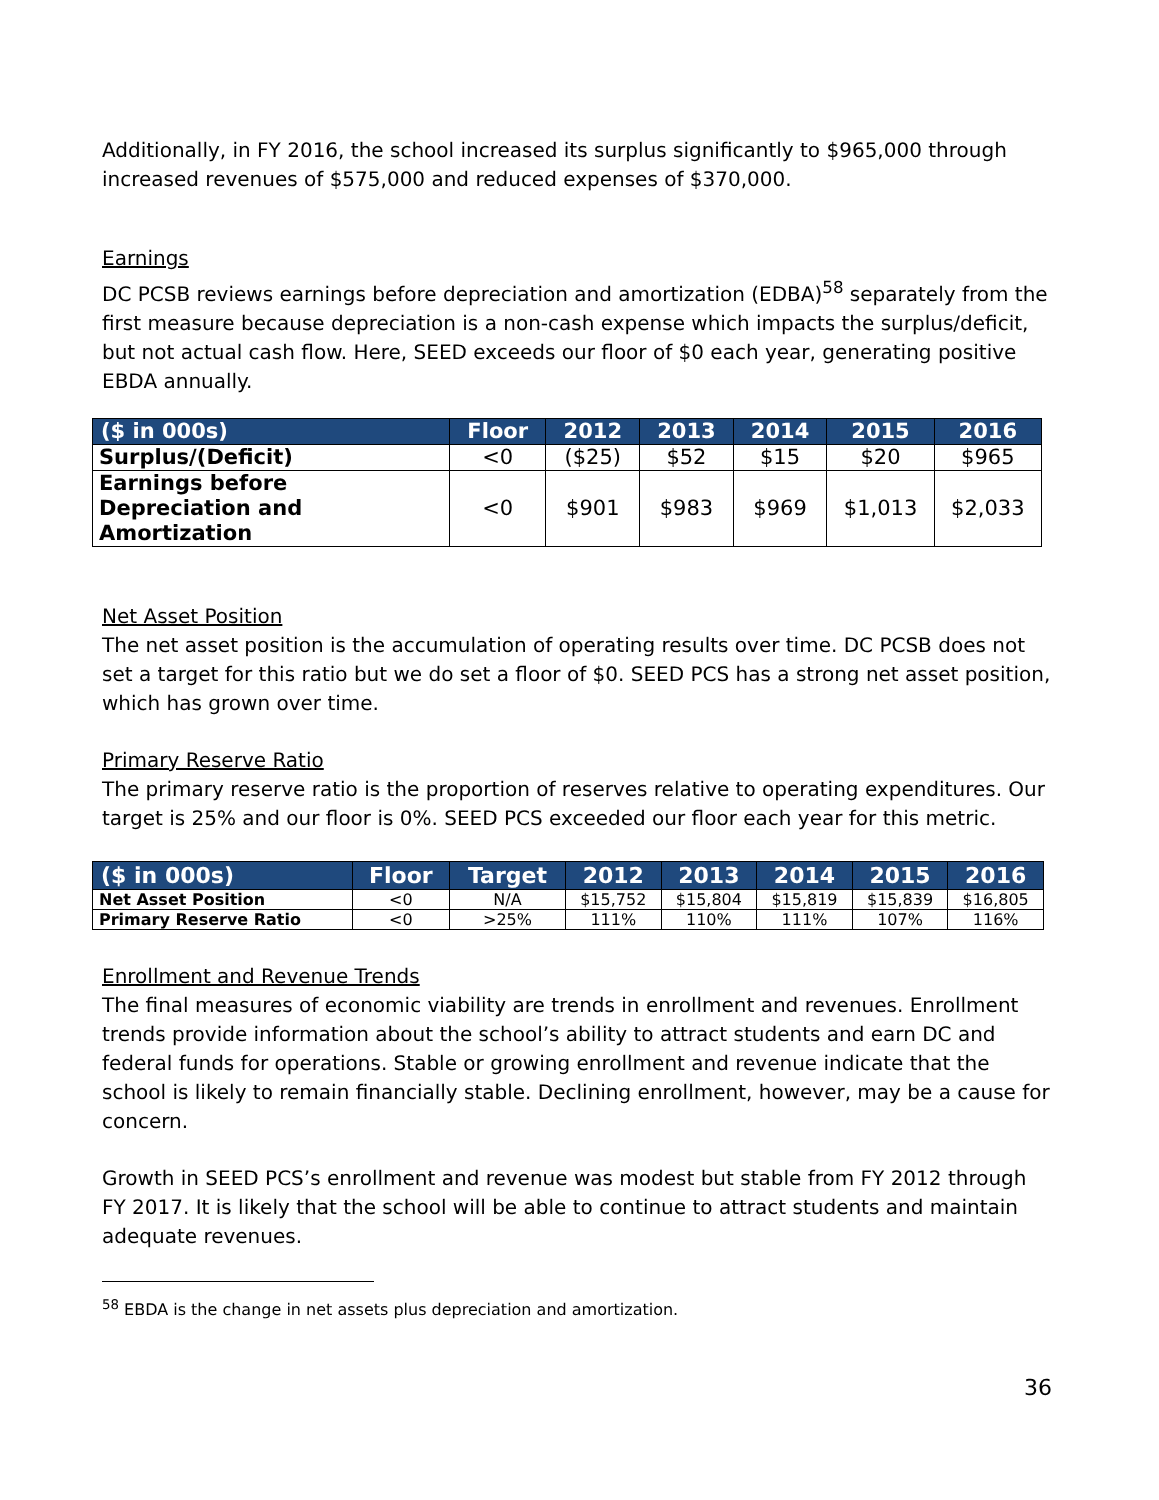Additionally, in FY 2016, the school increased its surplus significantly to $965,000 through increased revenues of $575,000 and reduced expenses of $370,000.
Earnings
DC PCSB reviews earnings before depreciation and amortization (EDBA)<sup>58</sup> separately from the first measure because depreciation is a non-cash expense which impacts the surplus/deficit, but not actual cash flow. Here, SEED exceeds our floor of $0 each year, generating positive EBDA annually.
| ($ in 000s) | Floor | 2012 | 2013 | 2014 | 2015 | 2016 |
| --- | --- | --- | --- | --- | --- | --- |
| Surplus/(Deficit) | <0 | ($25) | $52 | $15 | $20 | $965 |
| Earnings before Depreciation and Amortization | <0 | $901 | $983 | $969 | $1,013 | $2,033 |
Net Asset Position
The net asset position is the accumulation of operating results over time. DC PCSB does not set a target for this ratio but we do set a floor of $0. SEED PCS has a strong net asset position, which has grown over time.
Primary Reserve Ratio
The primary reserve ratio is the proportion of reserves relative to operating expenditures. Our target is 25% and our floor is 0%. SEED PCS exceeded our floor each year for this metric.
| ($ in 000s) | Floor | Target | 2012 | 2013 | 2014 | 2015 | 2016 |
| --- | --- | --- | --- | --- | --- | --- | --- |
| Net Asset Position | <0 | N/A | $15,752 | $15,804 | $15,819 | $15,839 | $16,805 |
| Primary Reserve Ratio | <0 | >25% | 111% | 110% | 111% | 107% | 116% |
Enrollment and Revenue Trends
The final measures of economic viability are trends in enrollment and revenues. Enrollment trends provide information about the school’s ability to attract students and earn DC and federal funds for operations. Stable or growing enrollment and revenue indicate that the school is likely to remain financially stable. Declining enrollment, however, may be a cause for concern.
Growth in SEED PCS’s enrollment and revenue was modest but stable from FY 2012 through FY 2017. It is likely that the school will be able to continue to attract students and maintain adequate revenues.
<sup>58</sup> EBDA is the change in net assets plus depreciation and amortization.
36